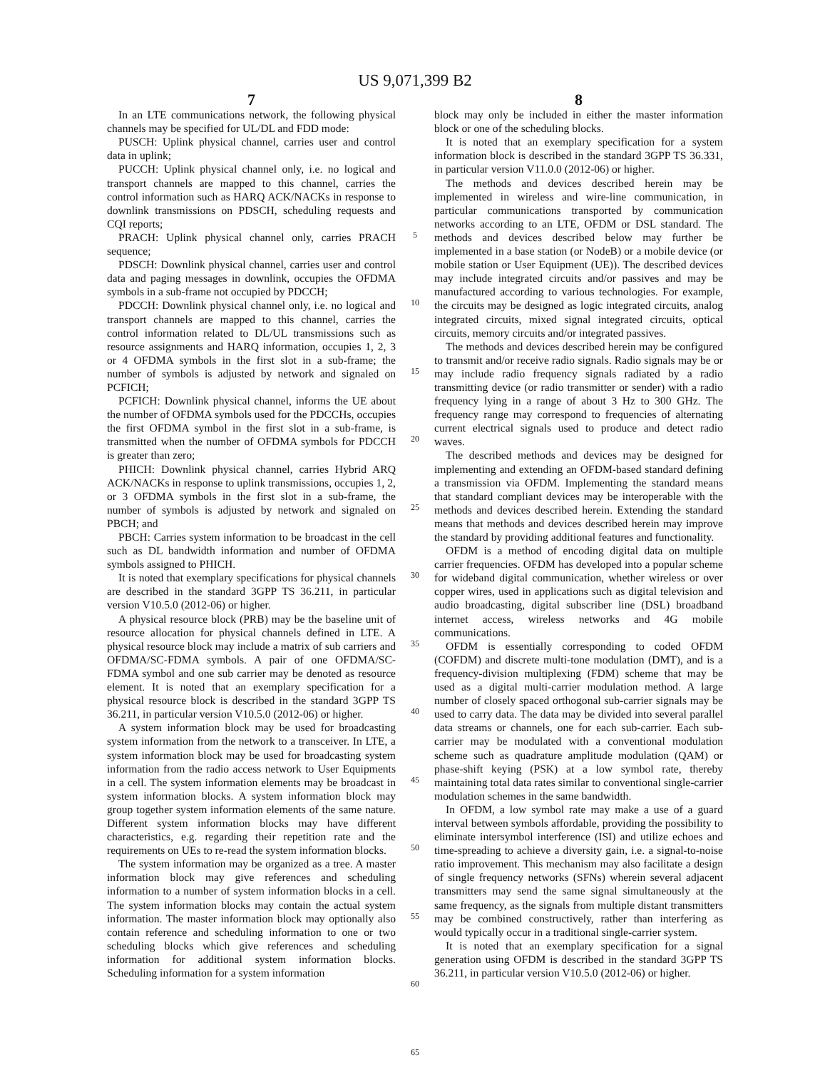US 9,071,399 B2
7
In an LTE communications network, the following physical channels may be specified for UL/DL and FDD mode:
PUSCH: Uplink physical channel, carries user and control data in uplink;
PUCCH: Uplink physical channel only, i.e. no logical and transport channels are mapped to this channel, carries the control information such as HARQ ACK/NACKs in response to downlink transmissions on PDSCH, scheduling requests and CQI reports;
PRACH: Uplink physical channel only, carries PRACH sequence;
PDSCH: Downlink physical channel, carries user and control data and paging messages in downlink, occupies the OFDMA symbols in a sub-frame not occupied by PDCCH;
PDCCH: Downlink physical channel only, i.e. no logical and transport channels are mapped to this channel, carries the control information related to DL/UL transmissions such as resource assignments and HARQ information, occupies 1, 2, 3 or 4 OFDMA symbols in the first slot in a sub-frame; the number of symbols is adjusted by network and signaled on PCFICH;
PCFICH: Downlink physical channel, informs the UE about the number of OFDMA symbols used for the PDCCHs, occupies the first OFDMA symbol in the first slot in a sub-frame, is transmitted when the number of OFDMA symbols for PDCCH is greater than zero;
PHICH: Downlink physical channel, carries Hybrid ARQ ACK/NACKs in response to uplink transmissions, occupies 1, 2, or 3 OFDMA symbols in the first slot in a sub-frame, the number of symbols is adjusted by network and signaled on PBCH; and
PBCH: Carries system information to be broadcast in the cell such as DL bandwidth information and number of OFDMA symbols assigned to PHICH.
It is noted that exemplary specifications for physical channels are described in the standard 3GPP TS 36.211, in particular version V10.5.0 (2012-06) or higher.
A physical resource block (PRB) may be the baseline unit of resource allocation for physical channels defined in LTE. A physical resource block may include a matrix of sub carriers and OFDMA/SC-FDMA symbols. A pair of one OFDMA/SC-FDMA symbol and one sub carrier may be denoted as resource element. It is noted that an exemplary specification for a physical resource block is described in the standard 3GPP TS 36.211, in particular version V10.5.0 (2012-06) or higher.
A system information block may be used for broadcasting system information from the network to a transceiver. In LTE, a system information block may be used for broadcasting system information from the radio access network to User Equipments in a cell. The system information elements may be broadcast in system information blocks. A system information block may group together system information elements of the same nature. Different system information blocks may have different characteristics, e.g. regarding their repetition rate and the requirements on UEs to re-read the system information blocks.
The system information may be organized as a tree. A master information block may give references and scheduling information to a number of system information blocks in a cell. The system information blocks may contain the actual system information. The master information block may optionally also contain reference and scheduling information to one or two scheduling blocks which give references and scheduling information for additional system information blocks. Scheduling information for a system information
5
10
15
20
25
30
35
40
45
50
55
60
65
8
block may only be included in either the master information block or one of the scheduling blocks.
It is noted that an exemplary specification for a system information block is described in the standard 3GPP TS 36.331, in particular version V11.0.0 (2012-06) or higher.
The methods and devices described herein may be implemented in wireless and wire-line communication, in particular communications transported by communication networks according to an LTE, OFDM or DSL standard. The methods and devices described below may further be implemented in a base station (or NodeB) or a mobile device (or mobile station or User Equipment (UE)). The described devices may include integrated circuits and/or passives and may be manufactured according to various technologies. For example, the circuits may be designed as logic integrated circuits, analog integrated circuits, mixed signal integrated circuits, optical circuits, memory circuits and/or integrated passives.
The methods and devices described herein may be configured to transmit and/or receive radio signals. Radio signals may be or may include radio frequency signals radiated by a radio transmitting device (or radio transmitter or sender) with a radio frequency lying in a range of about 3 Hz to 300 GHz. The frequency range may correspond to frequencies of alternating current electrical signals used to produce and detect radio waves.
The described methods and devices may be designed for implementing and extending an OFDM-based standard defining a transmission via OFDM. Implementing the standard means that standard compliant devices may be interoperable with the methods and devices described herein. Extending the standard means that methods and devices described herein may improve the standard by providing additional features and functionality.
OFDM is a method of encoding digital data on multiple carrier frequencies. OFDM has developed into a popular scheme for wideband digital communication, whether wireless or over copper wires, used in applications such as digital television and audio broadcasting, digital subscriber line (DSL) broadband internet access, wireless networks and 4G mobile communications.
OFDM is essentially corresponding to coded OFDM (COFDM) and discrete multi-tone modulation (DMT), and is a frequency-division multiplexing (FDM) scheme that may be used as a digital multi-carrier modulation method. A large number of closely spaced orthogonal sub-carrier signals may be used to carry data. The data may be divided into several parallel data streams or channels, one for each sub-carrier. Each sub-carrier may be modulated with a conventional modulation scheme such as quadrature amplitude modulation (QAM) or phase-shift keying (PSK) at a low symbol rate, thereby maintaining total data rates similar to conventional single-carrier modulation schemes in the same bandwidth.
In OFDM, a low symbol rate may make a use of a guard interval between symbols affordable, providing the possibility to eliminate intersymbol interference (ISI) and utilize echoes and time-spreading to achieve a diversity gain, i.e. a signal-to-noise ratio improvement. This mechanism may also facilitate a design of single frequency networks (SFNs) wherein several adjacent transmitters may send the same signal simultaneously at the same frequency, as the signals from multiple distant transmitters may be combined constructively, rather than interfering as would typically occur in a traditional single-carrier system.
It is noted that an exemplary specification for a signal generation using OFDM is described in the standard 3GPP TS 36.211, in particular version V10.5.0 (2012-06) or higher.